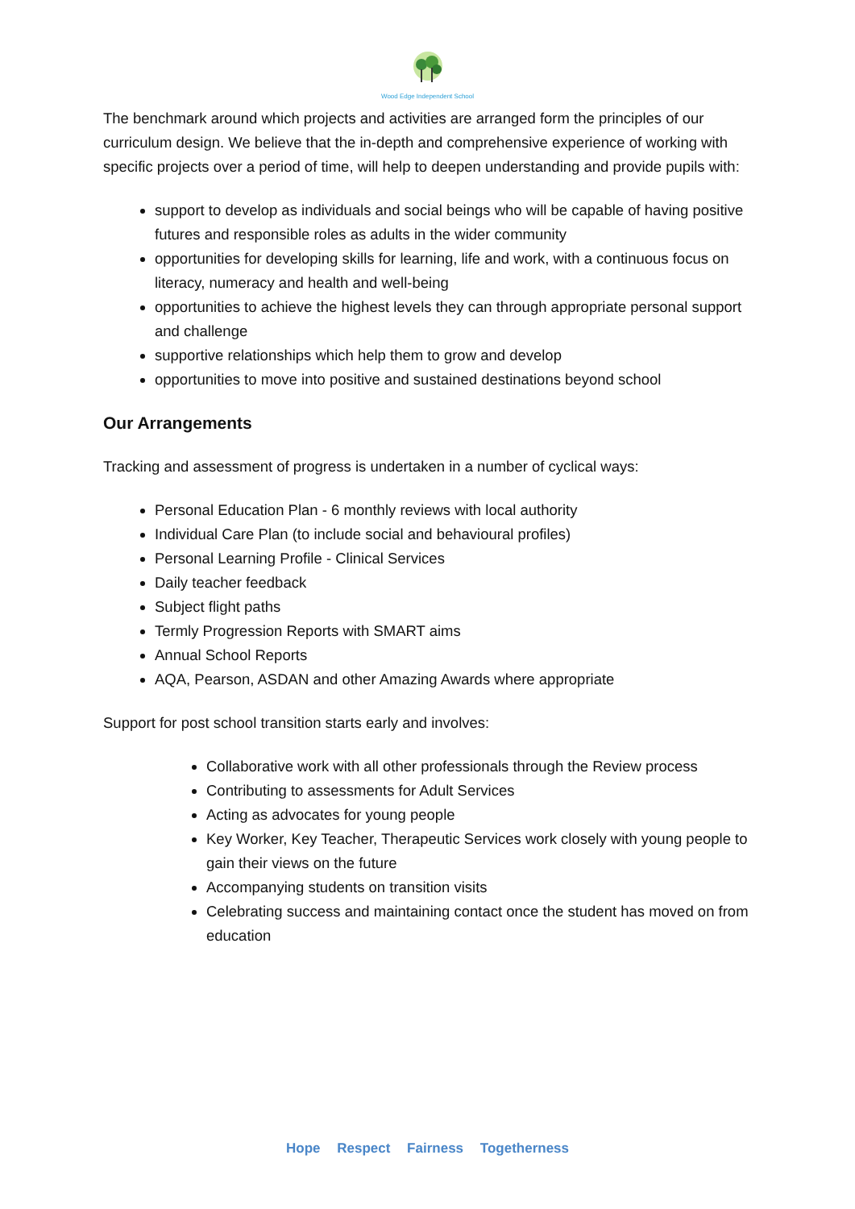Wood Edge Independent School
The benchmark around which projects and activities are arranged form the principles of our curriculum design. We believe that the in-depth and comprehensive experience of working with specific projects over a period of time, will help to deepen understanding and provide pupils with:
support to develop as individuals and social beings who will be capable of having positive futures and responsible roles as adults in the wider community
opportunities for developing skills for learning, life and work, with a continuous focus on literacy, numeracy and health and well-being
opportunities to achieve the highest levels they can through appropriate personal support and challenge
supportive relationships which help them to grow and develop
opportunities to move into positive and sustained destinations beyond school
Our Arrangements
Tracking and assessment of progress is undertaken in a number of cyclical ways:
Personal Education Plan - 6 monthly reviews with local authority
Individual Care Plan (to include social and behavioural profiles)
Personal Learning Profile - Clinical Services
Daily teacher feedback
Subject flight paths
Termly Progression Reports with SMART aims
Annual School Reports
AQA, Pearson, ASDAN and other Amazing Awards where appropriate
Support for post school transition starts early and involves:
Collaborative work with all other professionals through the Review process
Contributing to assessments for Adult Services
Acting as advocates for young people
Key Worker, Key Teacher, Therapeutic Services work closely with young people to gain their views on the future
Accompanying students on transition visits
Celebrating success and maintaining contact once the student has moved on from education
Hope Respect Fairness Togetherness